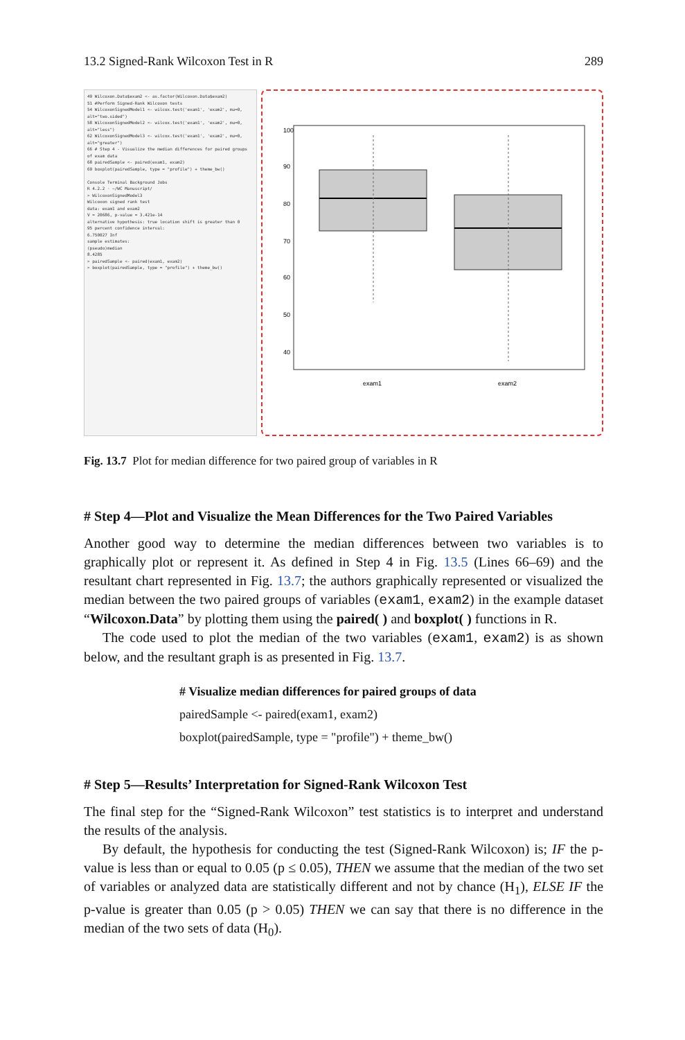13.2 Signed-Rank Wilcoxon Test in R 289
49 Wilcoxon.Data$exam2 <- as.factor(Wilcoxon.Data$exam2)
51 #Perform Signed-Rank Wilcoxon tests
54 WilcoxonSignedModel1 <- wilcox.test('exam1', 'exam2', mu=0, alt="two.sided")
58 WilcoxonSignedModel2 <- wilcox.test('exam1', 'exam2', mu=0, alt="less")
62 WilcoxonSignedModel3 <- wilcox.test('exam1', 'exam2', mu=0, alt="greater")
66 # Step 4 - Visualize the median differences for paired groups of exam data
68 pairedSample <- paired(exam1, exam2)
69 boxplot(pairedSample, type = "profile") + theme_bw()
Console Terminal Background Jobs
R 4.2.2 · ~/WC Manuscript/
> WilcoxonSignedModel3
Wilcoxon signed rank test
data: exam1 and exam2
V = 20686, p-value = 3.421e-14
alternative hypothesis: true location shift is greater than 0
95 percent confidence interval:
6.750027 Inf
sample estimates:
(pseudo)median
8.4285
> pairedSample <- paired(exam1, exam2)
> boxplot(pairedSample, type = "profile") + theme_bw()
40
50
60
70
80
90
100
exam1
exam2
Fig. 13.7 Plot for median difference for two paired group of variables in R
# Step 4—Plot and Visualize the Mean Differences for the Two Paired Variables
Another good way to determine the median differences between two variables is to graphically plot or represent it. As defined in Step 4 in Fig. 13.5 (Lines 66–69) and the resultant chart represented in Fig. 13.7; the authors graphically represented or visualized the median between the two paired groups of variables (exam1, exam2) in the example dataset “Wilcoxon.Data” by plotting them using the paired( ) and boxplot( ) functions in R.
The code used to plot the median of the two variables (exam1, exam2) is as shown below, and the resultant graph is as presented in Fig. 13.7.
# Visualize median differences for paired groups of data
pairedSample <- paired(exam1, exam2)
boxplot(pairedSample, type = "profile") + theme_bw()
# Step 5—Results’ Interpretation for Signed-Rank Wilcoxon Test
The final step for the “Signed-Rank Wilcoxon” test statistics is to interpret and understand the results of the analysis.
By default, the hypothesis for conducting the test (Signed-Rank Wilcoxon) is; IF the p-value is less than or equal to 0.05 (p ≤ 0.05), THEN we assume that the median of the two set of variables or analyzed data are statistically different and not by chance (H<sub>1</sub>), ELSE IF the p-value is greater than 0.05 (p > 0.05) THEN we can say that there is no difference in the median of the two sets of data (H<sub>0</sub>).